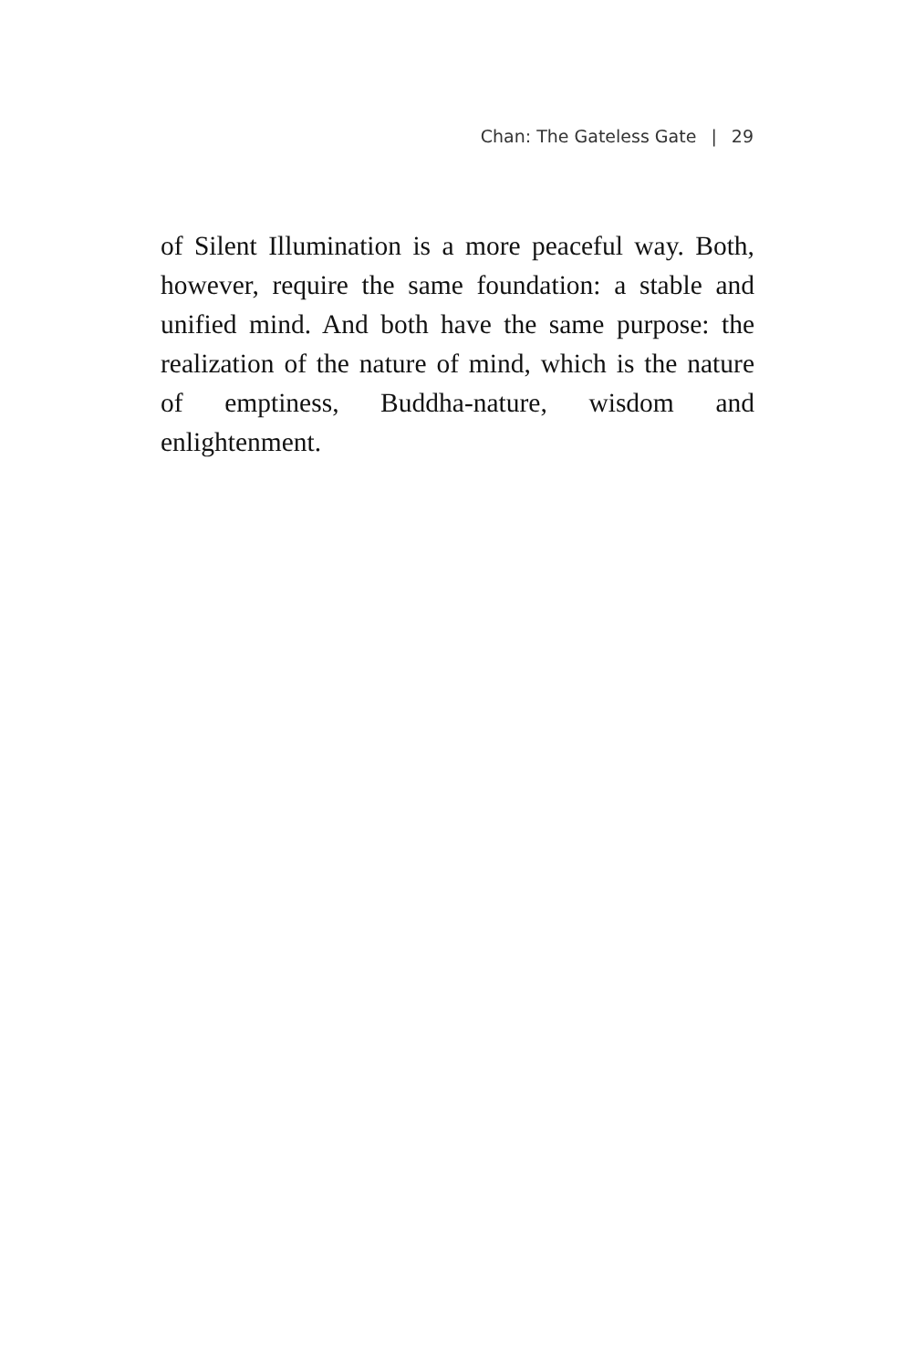Chan: The Gateless Gate | 29
of Silent Illumination is a more peaceful way. Both, however, require the same foundation: a stable and unified mind. And both have the same purpose: the realization of the nature of mind, which is the nature of emptiness, Buddha-nature, wisdom and enlightenment.